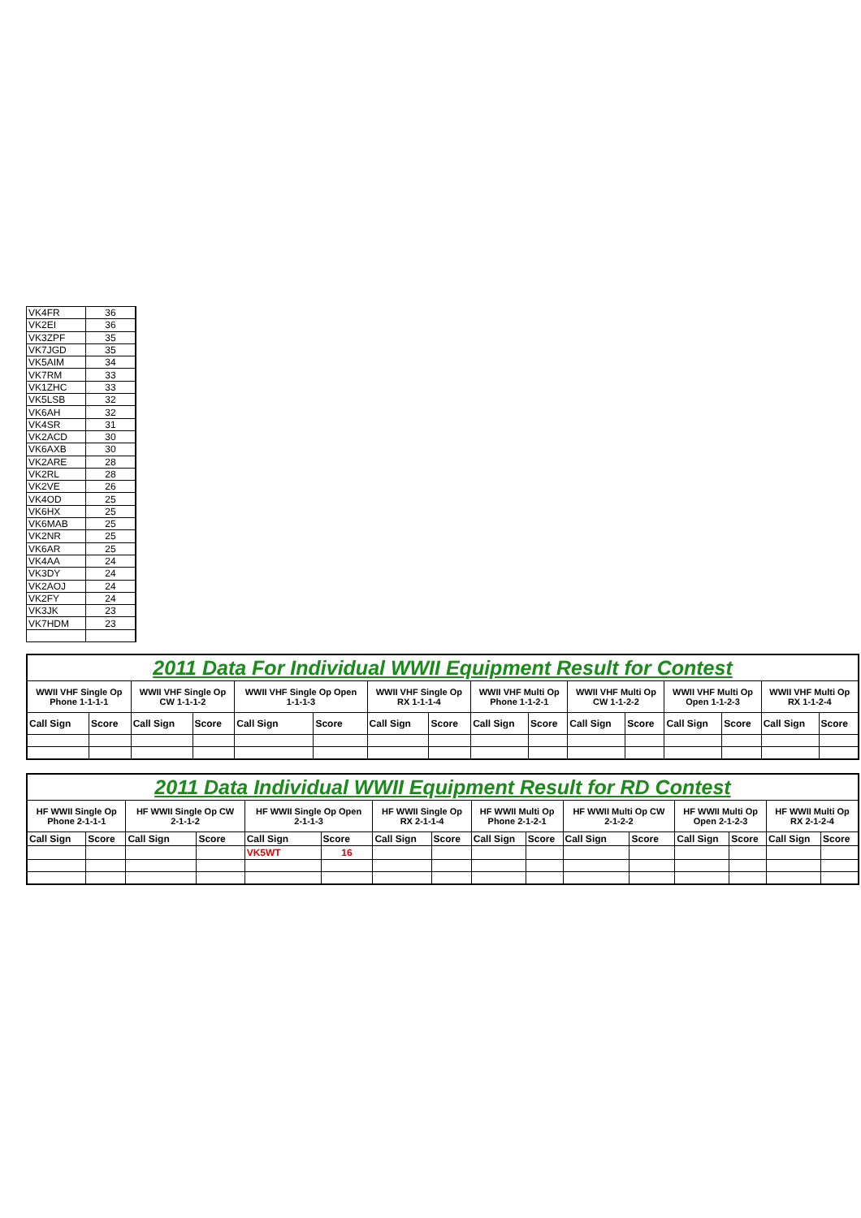| VK4FR | 36 |
| VK2EI | 36 |
| VK3ZPF | 35 |
| VK7JGD | 35 |
| VK5AIM | 34 |
| VK7RM | 33 |
| VK1ZHC | 33 |
| VK5LSB | 32 |
| VK6AH | 32 |
| VK4SR | 31 |
| VK2ACD | 30 |
| VK6AXB | 30 |
| VK2ARE | 28 |
| VK2RL | 28 |
| VK2VE | 26 |
| VK4OD | 25 |
| VK6HX | 25 |
| VK6MAB | 25 |
| VK2NR | 25 |
| VK6AR | 25 |
| VK4AA | 24 |
| VK3DY | 24 |
| VK2AOJ | 24 |
| VK2FY | 24 |
| VK3JK | 23 |
| VK7HDM | 23 |
| 2011 Data For Individual WWII Equipment Result for Contest | | | | | | | | | | | | | | | |
| WWII VHF Single Op Phone 1-1-1-1 | | WWII VHF Single Op CW 1-1-1-2 | | WWII VHF Single Op Open 1-1-1-3 | | WWII VHF Single Op RX 1-1-1-4 | | WWII VHF Multi Op Phone 1-1-2-1 | | WWII VHF Multi Op CW 1-1-2-2 | | WWII VHF Multi Op Open 1-1-2-3 | | WWII VHF Multi Op RX 1-1-2-4 | |
| Call Sign | Score | Call Sign | Score | Call Sign | Score | Call Sign | Score | Call Sign | Score | Call Sign | Score | Call Sign | Score | Call Sign | Score |
| 2011 Data Individual WWII Equipment Result for RD Contest | | | | | | | | | | | | | | | |
| HF WWII Single Op Phone 2-1-1-1 | | HF WWII Single Op CW 2-1-1-2 | | HF WWII Single Op Open 2-1-1-3 | | HF WWII Single Op RX 2-1-1-4 | | HF WWII Multi Op Phone 2-1-2-1 | | HF WWII Multi Op CW 2-1-2-2 | | HF WWII Multi Op Open 2-1-2-3 | | HF WWII Multi Op RX 2-1-2-4 | |
| Call Sign | Score | Call Sign | Score | Call Sign | Score | Call Sign | Score | Call Sign | Score | Call Sign | Score | Call Sign | Score | Call Sign | Score |
| | | | | VK5WT | 16 | | | | | | | | | | |